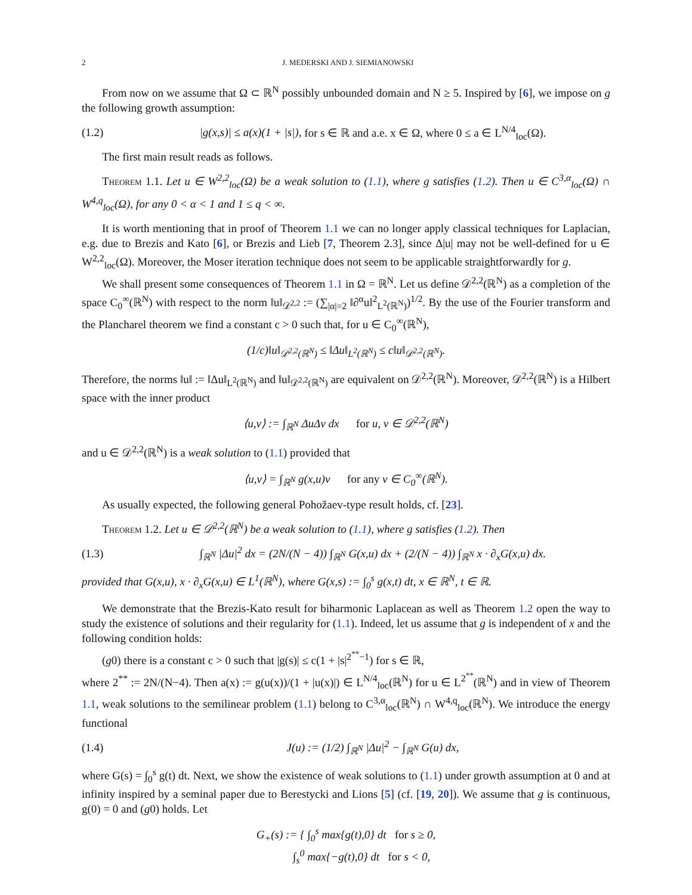2 J. MEDERSKI AND J. SIEMIANOWSKI
From now on we assume that Ω ⊂ ℝ<sup>N</sup> possibly unbounded domain and N ≥ 5. Inspired by [6], we impose on g the following growth assumption:
(1.2) |g(x,s)| ≤ a(x)(1 + |s|), for s ∈ ℝ and a.e. x ∈ Ω, where 0 ≤ a ∈ L<sup>N/4</sup><sub>loc</sub>(Ω).
The first main result reads as follows.
Theorem 1.1. Let u ∈ W<sup>2,2</sup><sub>loc</sub>(Ω) be a weak solution to (1.1), where g satisfies (1.2). Then u ∈ C<sup>3,α</sup><sub>loc</sub>(Ω) ∩ W<sup>4,q</sup><sub>loc</sub>(Ω), for any 0 < α < 1 and 1 ≤ q < ∞.
It is worth mentioning that in proof of Theorem 1.1 we can no longer apply classical techniques for Laplacian, e.g. due to Brezis and Kato [6], or Brezis and Lieb [7, Theorem 2.3], since Δ|u| may not be well-defined for u ∈ W<sup>2,2</sup><sub>loc</sub>(Ω). Moreover, the Moser iteration technique does not seem to be applicable straightforwardly for g.
We shall present some consequences of Theorem 1.1 in Ω = ℝ<sup>N</sup>. Let us define 𝒟<sup>2,2</sup>(ℝ<sup>N</sup>) as a completion of the space C<sub>0</sub><sup>∞</sup>(ℝ<sup>N</sup>) with respect to the norm ‖u‖<sub>𝒟<sup>2,2</sup></sub> := (∑<sub>|α|=2</sub> ‖∂<sup>α</sup>u‖<sup>2</sup><sub>L<sup>2</sup>(ℝ<sup>N</sup>)</sub>)<sup>1/2</sup>. By the use of the Fourier transform and the Plancharel theorem we find a constant c > 0 such that, for u ∈ C<sub>0</sub><sup>∞</sup>(ℝ<sup>N</sup>),
(1/c)‖u‖<sub>𝒟<sup>2,2</sup>(ℝ<sup>N</sup>)</sub> ≤ ‖Δu‖<sub>L<sup>2</sup>(ℝ<sup>N</sup>)</sub> ≤ c‖u‖<sub>𝒟<sup>2,2</sup>(ℝ<sup>N</sup>)</sub>.
Therefore, the norms ‖u‖ := ‖Δu‖<sub>L<sup>2</sup>(ℝ<sup>N</sup>)</sub> and ‖u‖<sub>𝒟<sup>2,2</sup>(ℝ<sup>N</sup>)</sub> are equivalent on 𝒟<sup>2,2</sup>(ℝ<sup>N</sup>). Moreover, 𝒟<sup>2,2</sup>(ℝ<sup>N</sup>) is a Hilbert space with the inner product
⟨u,v⟩ := ∫<sub>ℝ<sup>N</sup></sub> ΔuΔv dx for u, v ∈ 𝒟<sup>2,2</sup>(ℝ<sup>N</sup>)
and u ∈ 𝒟<sup>2,2</sup>(ℝ<sup>N</sup>) is a weak solution to (1.1) provided that
⟨u,v⟩ = ∫<sub>ℝ<sup>N</sup></sub> g(x,u)v for any v ∈ C<sub>0</sub><sup>∞</sup>(ℝ<sup>N</sup>).
As usually expected, the following general Pohožaev-type result holds, cf. [23].
Theorem 1.2. Let u ∈ 𝒟<sup>2,2</sup>(ℝ<sup>N</sup>) be a weak solution to (1.1), where g satisfies (1.2). Then
(1.3) ∫<sub>ℝ<sup>N</sup></sub> |Δu|<sup>2</sup> dx = (2N/(N − 4)) ∫<sub>ℝ<sup>N</sup></sub> G(x,u) dx + (2/(N − 4)) ∫<sub>ℝ<sup>N</sup></sub> x · ∂<sub>x</sub>G(x,u) dx.
provided that G(x,u), x · ∂<sub>x</sub>G(x,u) ∈ L<sup>1</sup>(ℝ<sup>N</sup>), where G(x,s) := ∫<sub>0</sub><sup>s</sup> g(x,t) dt, x ∈ ℝ<sup>N</sup>, t ∈ ℝ.
We demonstrate that the Brezis-Kato result for biharmonic Laplacean as well as Theorem 1.2 open the way to study the existence of solutions and their regularity for (1.1). Indeed, let us assume that g is independent of x and the following condition holds:
(g0) there is a constant c > 0 such that |g(s)| ≤ c(1 + |s|<sup>2<sup>**</sup>−1</sup>) for s ∈ ℝ,
where 2<sup>**</sup> := 2N/(N−4). Then a(x) := g(u(x))/(1 + |u(x)|) ∈ L<sup>N/4</sup><sub>loc</sub>(ℝ<sup>N</sup>) for u ∈ L<sup>2<sup>**</sup></sup>(ℝ<sup>N</sup>) and in view of Theorem 1.1, weak solutions to the semilinear problem (1.1) belong to C<sup>3,α</sup><sub>loc</sub>(ℝ<sup>N</sup>) ∩ W<sup>4,q</sup><sub>loc</sub>(ℝ<sup>N</sup>). We introduce the energy functional
(1.4) J(u) := (1/2) ∫<sub>ℝ<sup>N</sup></sub> |Δu|<sup>2</sup> − ∫<sub>ℝ<sup>N</sup></sub> G(u) dx,
where G(s) = ∫<sub>0</sub><sup>s</sup> g(t) dt. Next, we show the existence of weak solutions to (1.1) under growth assumption at 0 and at infinity inspired by a seminal paper due to Berestycki and Lions [5] (cf. [19, 20]). We assume that g is continuous, g(0) = 0 and (g0) holds. Let
G<sub>+</sub>(s) := { ∫<sub>0</sub><sup>s</sup> max{g(t),0} dt for s ≥ 0,
∫<sub>s</sub><sup>0</sup> max{−g(t),0} dt for s < 0,